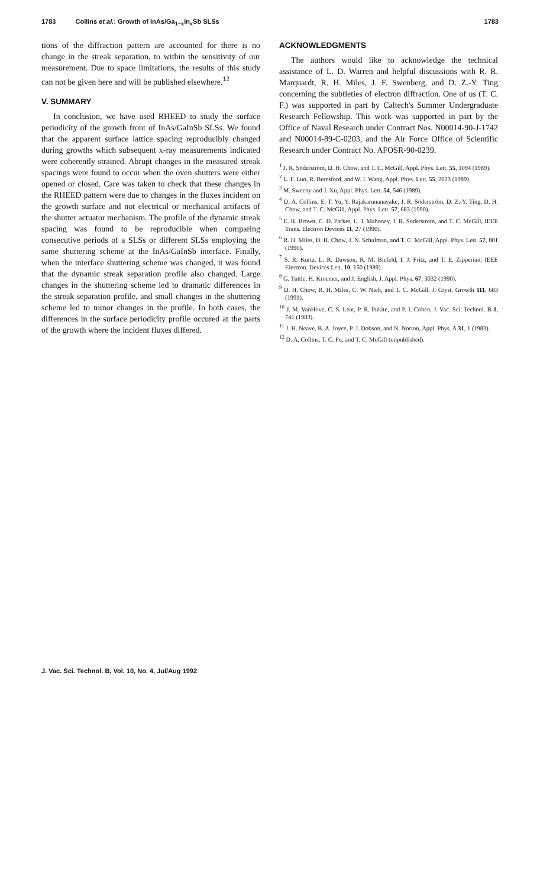1783 Collins et al.: Growth of InAs/Ga<sub>1−x</sub>In<sub>x</sub>Sb SLSs
1783
tions of the diffraction pattern are accounted for there is no change in the streak separation, to within the sensitivity of our measurement. Due to space limitations, the results of this study can not be given here and will be published elsewhere.<sup>12</sup>
V. SUMMARY
In conclusion, we have used RHEED to study the surface periodicity of the growth front of InAs/GaInSb SLSs. We found that the apparent surface lattice spacing reproducibly changed during growths which subsequent x-ray measurements indicated were coherently strained. Abrupt changes in the measured streak spacings were found to occur when the oven shutters were either opened or closed. Care was taken to check that these changes in the RHEED pattern were due to changes in the fluxes incident on the growth surface and not electrical or mechanical artifacts of the shutter actuator mechanism. The profile of the dynamic streak spacing was found to be reproducible when comparing consecutive periods of a SLSs or different SLSs employing the same shuttering scheme at the InAs/GaInSb interface. Finally, when the interface shuttering scheme was changed, it was found that the dynamic streak separation profile also changed. Large changes in the shuttering scheme led to dramatic differences in the streak separation profile, and small changes in the shuttering scheme led to minor changes in the profile. In both cases, the differences in the surface periodicity profile occured at the parts of the growth where the incident fluxes differed.
ACKNOWLEDGMENTS
The authors would like to acknowledge the technical assistance of L. D. Warren and helpful discussions with R. R. Marquardt, R. H. Miles, J. F. Swenberg, and D. Z.-Y. Ting concerning the subtleties of electron diffraction. One of us (T. C. F.) was supported in part by Caltech's Summer Undergraduate Research Fellowship. This work was supported in part by the Office of Naval Research under Contract Nos. N00014-90-J-1742 and N00014-89-C-0203, and the Air Force Office of Scientific Research under Contract No. AFOSR-90-0239.
<sup>1</sup> J. R. Söderström, D. H. Chow, and T. C. McGill, Appl. Phys. Lett. 55, 1094 (1989).
<sup>2</sup> L. F. Luo, R. Beresford, and W. I. Wang, Appl. Phys. Lett. 55, 2023 (1989).
<sup>3</sup> M. Sweeny and J. Xu, Appl. Phys. Lett. 54, 546 (1989).
<sup>4</sup> D. A. Collins, E. T. Yu, Y. Rajakarunanayake, J. R. Söderström, D. Z.-Y. Ting, D. H. Chow, and T. C. McGill, Appl. Phys. Lett. 57, 683 (1990).
<sup>5</sup> E. R. Brown, C. D. Parker, L. J. Mahoney, J. R. Soderstrom, and T. C. McGill, IEEE Trans. Electron Devices 11, 27 (1990).
<sup>6</sup> R. H. Miles, D. H. Chow, J. N. Schulman, and T. C. McGill, Appl. Phys. Lett. 57, 801 (1990).
<sup>7</sup> S. R. Kurtz, L. R. Dawson, R. M. Biefeld, I. J. Fritz, and T. E. Zipperian, IEEE Electron. Devices Lett. 10, 150 (1989).
<sup>8</sup> G. Tuttle, H. Kroemer, and J. English, J. Appl. Phys. 67, 3032 (1990).
<sup>9</sup> D. H. Chow, R. H. Miles, C. W. Nieh, and T. C. McGill, J. Cryst. Growth 111, 683 (1991).
<sup>10</sup> J. M. VanHove, C. S. Lent, P. R. Pukite, and P. I. Cohen, J. Vac. Sci. Technol. B 1, 741 (1983).
<sup>11</sup> J. H. Neave, B. A. Joyce, P. J. Dobson, and N. Norton, Appl. Phys. A 31, 1 (1983).
<sup>12</sup> D. A. Collins, T. C. Fu, and T. C. McGill (unpublished).
J. Vac. Sci. Technol. B, Vol. 10, No. 4, Jul/Aug 1992